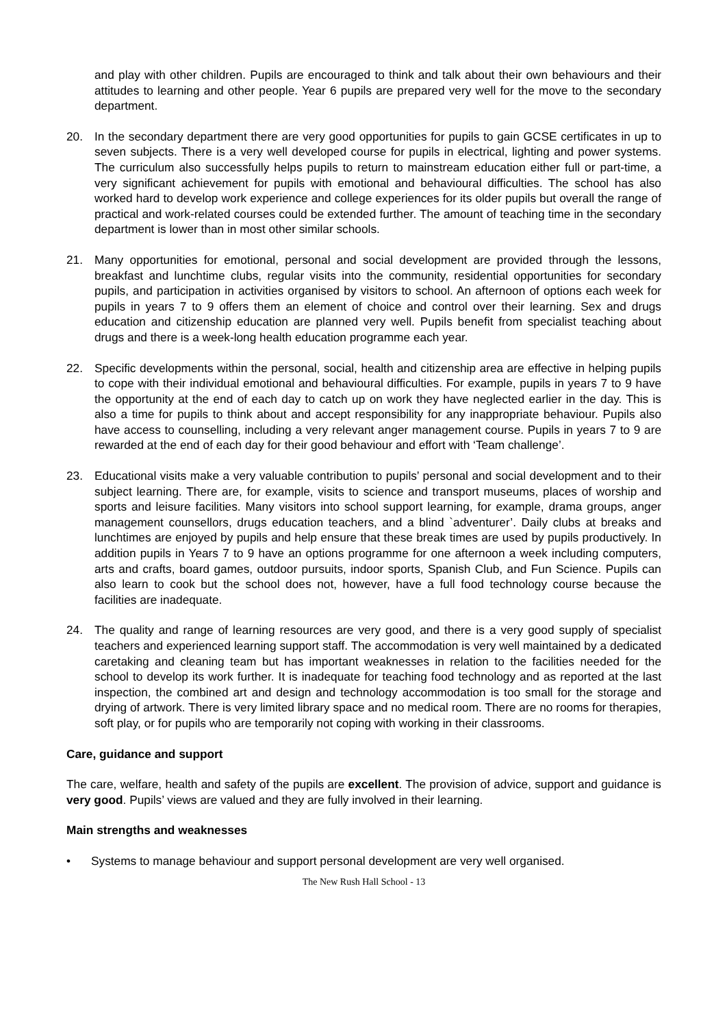and play with other children. Pupils are encouraged to think and talk about their own behaviours and their attitudes to learning and other people. Year 6 pupils are prepared very well for the move to the secondary department.
20. In the secondary department there are very good opportunities for pupils to gain GCSE certificates in up to seven subjects. There is a very well developed course for pupils in electrical, lighting and power systems. The curriculum also successfully helps pupils to return to mainstream education either full or part-time, a very significant achievement for pupils with emotional and behavioural difficulties. The school has also worked hard to develop work experience and college experiences for its older pupils but overall the range of practical and work-related courses could be extended further. The amount of teaching time in the secondary department is lower than in most other similar schools.
21. Many opportunities for emotional, personal and social development are provided through the lessons, breakfast and lunchtime clubs, regular visits into the community, residential opportunities for secondary pupils, and participation in activities organised by visitors to school. An afternoon of options each week for pupils in years 7 to 9 offers them an element of choice and control over their learning. Sex and drugs education and citizenship education are planned very well. Pupils benefit from specialist teaching about drugs and there is a week-long health education programme each year.
22. Specific developments within the personal, social, health and citizenship area are effective in helping pupils to cope with their individual emotional and behavioural difficulties. For example, pupils in years 7 to 9 have the opportunity at the end of each day to catch up on work they have neglected earlier in the day. This is also a time for pupils to think about and accept responsibility for any inappropriate behaviour. Pupils also have access to counselling, including a very relevant anger management course. Pupils in years 7 to 9 are rewarded at the end of each day for their good behaviour and effort with ‘Team challenge’.
23. Educational visits make a very valuable contribution to pupils’ personal and social development and to their subject learning. There are, for example, visits to science and transport museums, places of worship and sports and leisure facilities. Many visitors into school support learning, for example, drama groups, anger management counsellors, drugs education teachers, and a blind `adventurer’. Daily clubs at breaks and lunchtimes are enjoyed by pupils and help ensure that these break times are used by pupils productively. In addition pupils in Years 7 to 9 have an options programme for one afternoon a week including computers, arts and crafts, board games, outdoor pursuits, indoor sports, Spanish Club, and Fun Science. Pupils can also learn to cook but the school does not, however, have a full food technology course because the facilities are inadequate.
24. The quality and range of learning resources are very good, and there is a very good supply of specialist teachers and experienced learning support staff. The accommodation is very well maintained by a dedicated caretaking and cleaning team but has important weaknesses in relation to the facilities needed for the school to develop its work further. It is inadequate for teaching food technology and as reported at the last inspection, the combined art and design and technology accommodation is too small for the storage and drying of artwork. There is very limited library space and no medical room. There are no rooms for therapies, soft play, or for pupils who are temporarily not coping with working in their classrooms.
Care, guidance and support
The care, welfare, health and safety of the pupils are excellent. The provision of advice, support and guidance is very good. Pupils’ views are valued and they are fully involved in their learning.
Main strengths and weaknesses
• Systems to manage behaviour and support personal development are very well organised.
The New Rush Hall School - 13